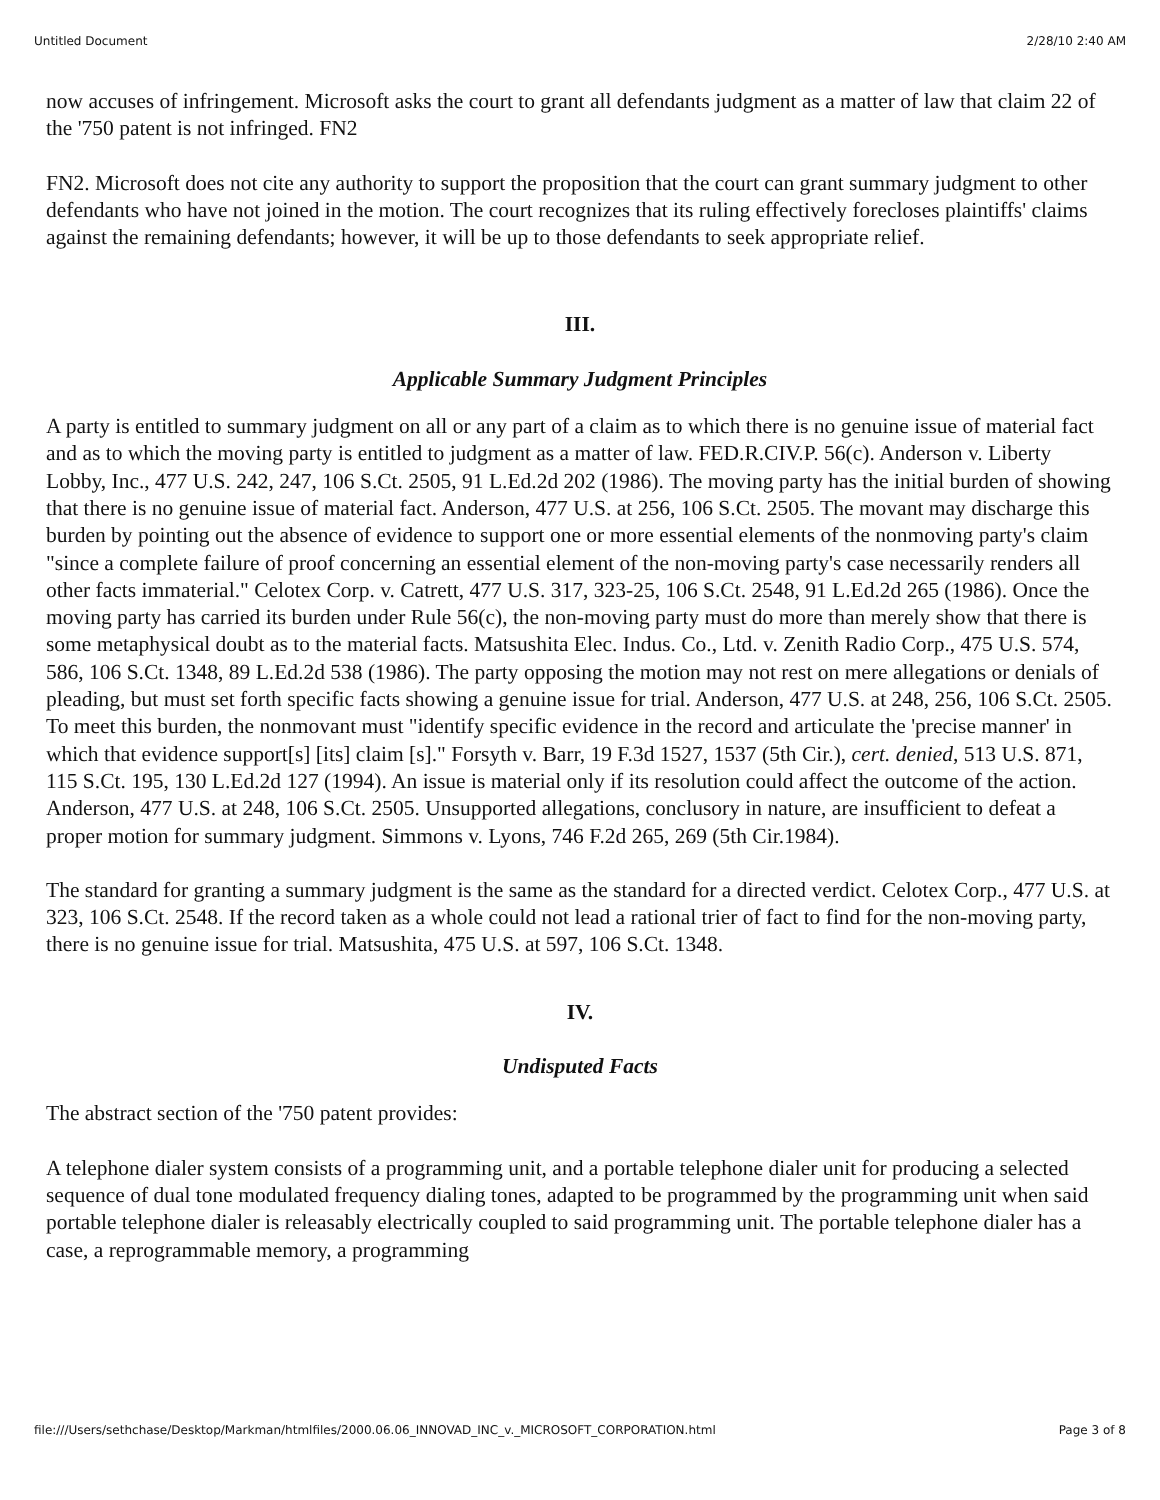Untitled Document 2/28/10 2:40 AM
now accuses of infringement. Microsoft asks the court to grant all defendants judgment as a matter of law that claim 22 of the '750 patent is not infringed. FN2
FN2. Microsoft does not cite any authority to support the proposition that the court can grant summary judgment to other defendants who have not joined in the motion. The court recognizes that its ruling effectively forecloses plaintiffs' claims against the remaining defendants; however, it will be up to those defendants to seek appropriate relief.
III.
Applicable Summary Judgment Principles
A party is entitled to summary judgment on all or any part of a claim as to which there is no genuine issue of material fact and as to which the moving party is entitled to judgment as a matter of law. FED.R.CIV.P. 56(c). Anderson v. Liberty Lobby, Inc., 477 U.S. 242, 247, 106 S.Ct. 2505, 91 L.Ed.2d 202 (1986). The moving party has the initial burden of showing that there is no genuine issue of material fact. Anderson, 477 U.S. at 256, 106 S.Ct. 2505. The movant may discharge this burden by pointing out the absence of evidence to support one or more essential elements of the nonmoving party's claim "since a complete failure of proof concerning an essential element of the non-moving party's case necessarily renders all other facts immaterial." Celotex Corp. v. Catrett, 477 U.S. 317, 323-25, 106 S.Ct. 2548, 91 L.Ed.2d 265 (1986). Once the moving party has carried its burden under Rule 56(c), the non-moving party must do more than merely show that there is some metaphysical doubt as to the material facts. Matsushita Elec. Indus. Co., Ltd. v. Zenith Radio Corp., 475 U.S. 574, 586, 106 S.Ct. 1348, 89 L.Ed.2d 538 (1986). The party opposing the motion may not rest on mere allegations or denials of pleading, but must set forth specific facts showing a genuine issue for trial. Anderson, 477 U.S. at 248, 256, 106 S.Ct. 2505. To meet this burden, the nonmovant must "identify specific evidence in the record and articulate the 'precise manner' in which that evidence support[s] [its] claim [s]." Forsyth v. Barr, 19 F.3d 1527, 1537 (5th Cir.), cert. denied, 513 U.S. 871, 115 S.Ct. 195, 130 L.Ed.2d 127 (1994). An issue is material only if its resolution could affect the outcome of the action. Anderson, 477 U.S. at 248, 106 S.Ct. 2505. Unsupported allegations, conclusory in nature, are insufficient to defeat a proper motion for summary judgment. Simmons v. Lyons, 746 F.2d 265, 269 (5th Cir.1984).
The standard for granting a summary judgment is the same as the standard for a directed verdict. Celotex Corp., 477 U.S. at 323, 106 S.Ct. 2548. If the record taken as a whole could not lead a rational trier of fact to find for the non-moving party, there is no genuine issue for trial. Matsushita, 475 U.S. at 597, 106 S.Ct. 1348.
IV.
Undisputed Facts
The abstract section of the '750 patent provides:
A telephone dialer system consists of a programming unit, and a portable telephone dialer unit for producing a selected sequence of dual tone modulated frequency dialing tones, adapted to be programmed by the programming unit when said portable telephone dialer is releasably electrically coupled to said programming unit. The portable telephone dialer has a case, a reprogrammable memory, a programming
file:///Users/sethchase/Desktop/Markman/htmlfiles/2000.06.06_INNOVAD_INC_v._MICROSOFT_CORPORATION.html Page 3 of 8